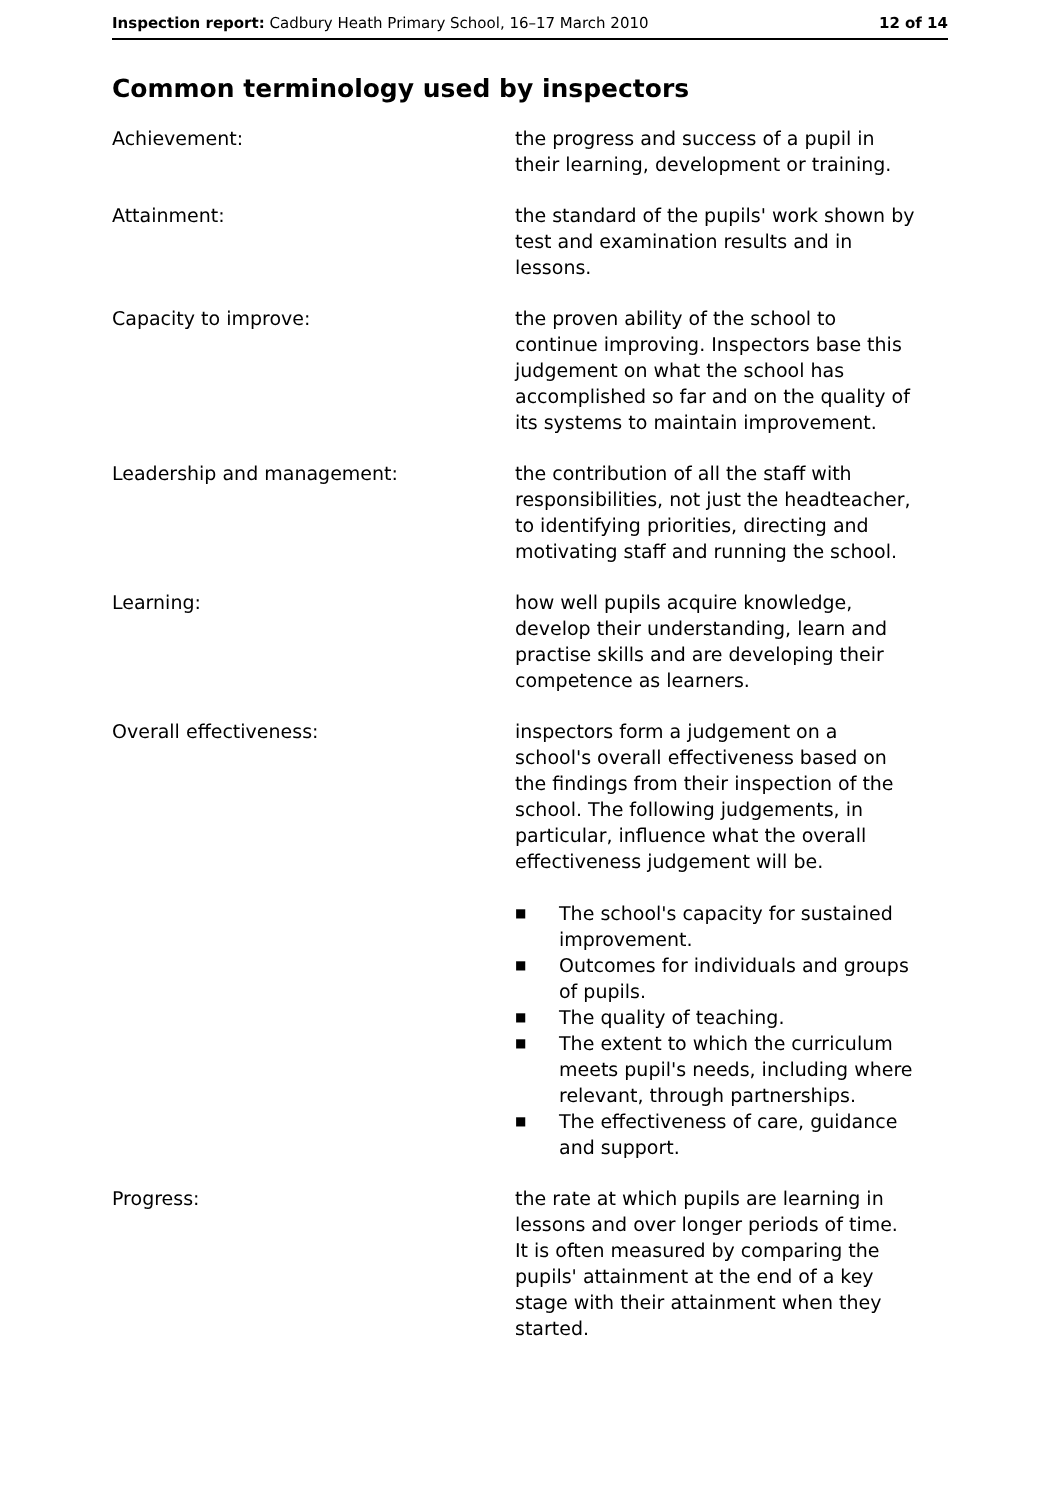Inspection report: Cadbury Heath Primary School, 16–17 March 2010
12 of 14
Common terminology used by inspectors
Achievement: the progress and success of a pupil in their learning, development or training.
Attainment: the standard of the pupils' work shown by test and examination results and in lessons.
Capacity to improve: the proven ability of the school to continue improving. Inspectors base this judgement on what the school has accomplished so far and on the quality of its systems to maintain improvement.
Leadership and management: the contribution of all the staff with responsibilities, not just the headteacher, to identifying priorities, directing and motivating staff and running the school.
Learning: how well pupils acquire knowledge, develop their understanding, learn and practise skills and are developing their competence as learners.
Overall effectiveness: inspectors form a judgement on a school's overall effectiveness based on the findings from their inspection of the school. The following judgements, in particular, influence what the overall effectiveness judgement will be.
■ The school's capacity for sustained improvement.
■ Outcomes for individuals and groups of pupils.
■ The quality of teaching.
■ The extent to which the curriculum meets pupil's needs, including where relevant, through partnerships.
■ The effectiveness of care, guidance and support.
Progress: the rate at which pupils are learning in lessons and over longer periods of time. It is often measured by comparing the pupils' attainment at the end of a key stage with their attainment when they started.